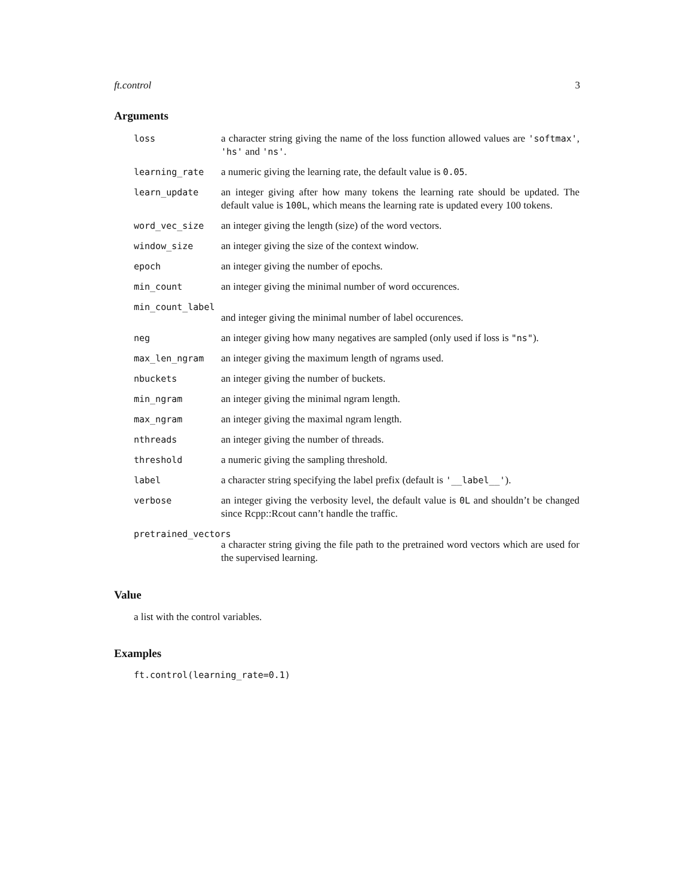ft.control 3
Arguments
loss a character string giving the name of the loss function allowed values are 'softmax', 'hs' and 'ns'.
learning_rate a numeric giving the learning rate, the default value is 0.05.
learn_update an integer giving after how many tokens the learning rate should be updated. The default value is 100L, which means the learning rate is updated every 100 tokens.
word_vec_size an integer giving the length (size) of the word vectors.
window_size an integer giving the size of the context window.
epoch an integer giving the number of epochs.
min_count an integer giving the minimal number of word occurences.
min_count_label
and integer giving the minimal number of label occurences.
neg an integer giving how many negatives are sampled (only used if loss is "ns").
max_len_ngram an integer giving the maximum length of ngrams used.
nbuckets an integer giving the number of buckets.
min_ngram an integer giving the minimal ngram length.
max_ngram an integer giving the maximal ngram length.
nthreads an integer giving the number of threads.
threshold a numeric giving the sampling threshold.
label a character string specifying the label prefix (default is '__label__').
verbose an integer giving the verbosity level, the default value is 0L and shouldn’t be changed since Rcpp::Rcout cann’t handle the traffic.
pretrained_vectors
a character string giving the file path to the pretrained word vectors which are used for the supervised learning.
Value
a list with the control variables.
Examples
ft.control(learning_rate=0.1)